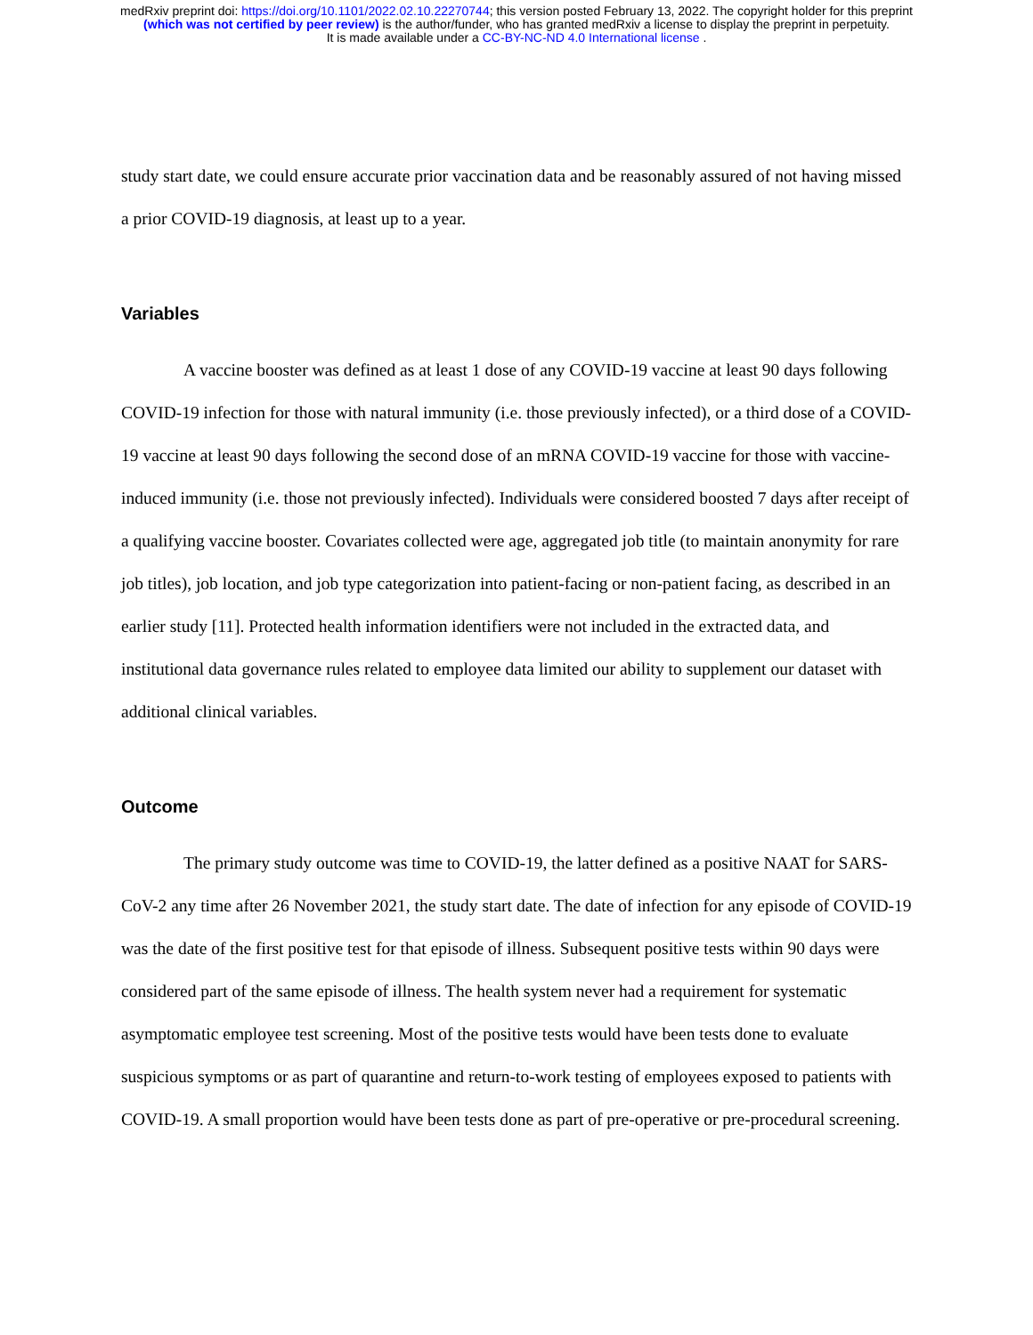medRxiv preprint doi: https://doi.org/10.1101/2022.02.10.22270744; this version posted February 13, 2022. The copyright holder for this preprint
(which was not certified by peer review) is the author/funder, who has granted medRxiv a license to display the preprint in perpetuity.
It is made available under a CC-BY-NC-ND 4.0 International license .
study start date, we could ensure accurate prior vaccination data and be reasonably assured of not having missed a prior COVID-19 diagnosis, at least up to a year.
Variables
A vaccine booster was defined as at least 1 dose of any COVID-19 vaccine at least 90 days following COVID-19 infection for those with natural immunity (i.e. those previously infected), or a third dose of a COVID-19 vaccine at least 90 days following the second dose of an mRNA COVID-19 vaccine for those with vaccine-induced immunity (i.e. those not previously infected). Individuals were considered boosted 7 days after receipt of a qualifying vaccine booster. Covariates collected were age, aggregated job title (to maintain anonymity for rare job titles), job location, and job type categorization into patient-facing or non-patient facing, as described in an earlier study [11]. Protected health information identifiers were not included in the extracted data, and institutional data governance rules related to employee data limited our ability to supplement our dataset with additional clinical variables.
Outcome
The primary study outcome was time to COVID-19, the latter defined as a positive NAAT for SARS-CoV-2 any time after 26 November 2021, the study start date. The date of infection for any episode of COVID-19 was the date of the first positive test for that episode of illness. Subsequent positive tests within 90 days were considered part of the same episode of illness. The health system never had a requirement for systematic asymptomatic employee test screening. Most of the positive tests would have been tests done to evaluate suspicious symptoms or as part of quarantine and return-to-work testing of employees exposed to patients with COVID-19. A small proportion would have been tests done as part of pre-operative or pre-procedural screening.